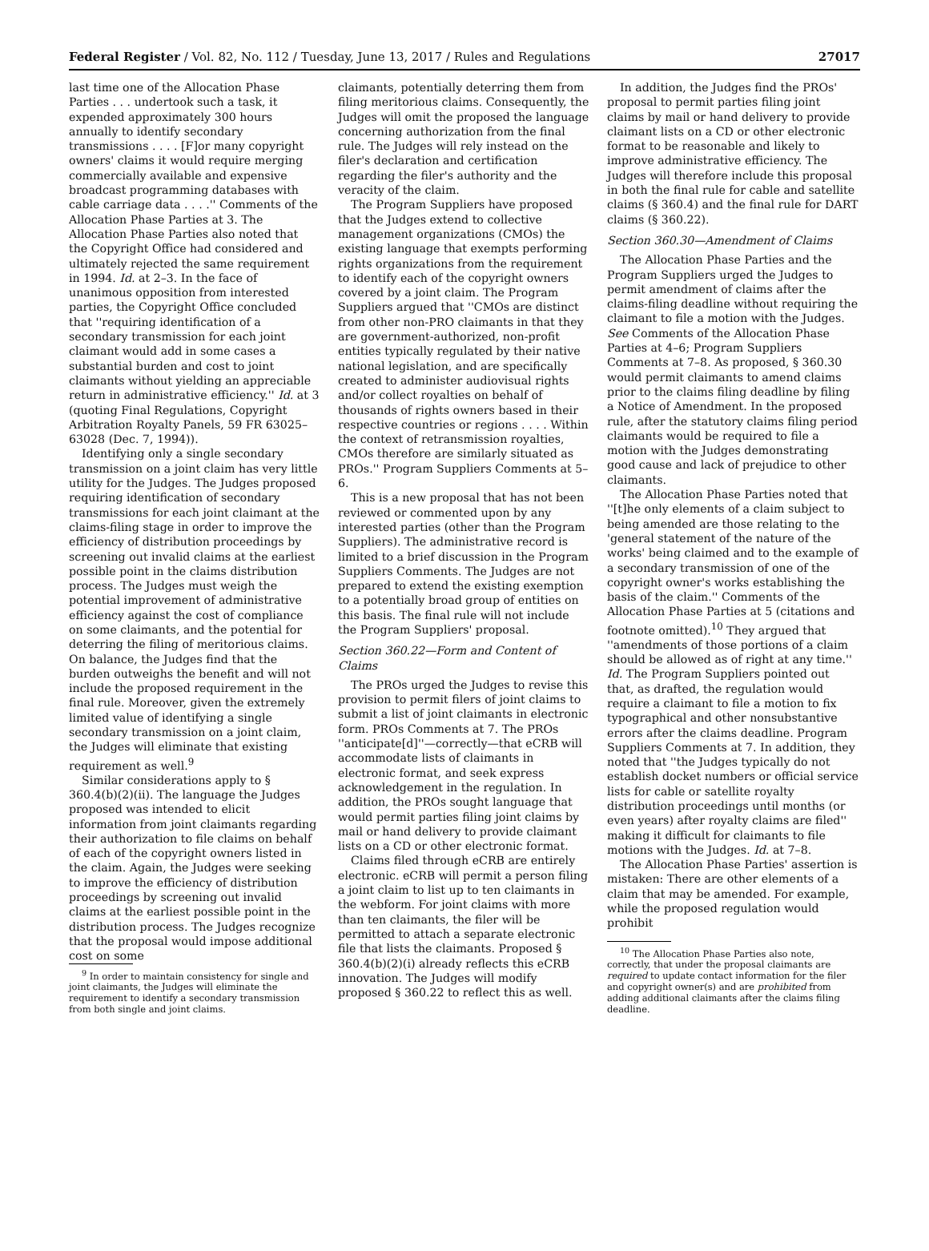Federal Register / Vol. 82, No. 112 / Tuesday, June 13, 2017 / Rules and Regulations 27017
last time one of the Allocation Phase Parties . . . undertook such a task, it expended approximately 300 hours annually to identify secondary transmissions . . . . [F]or many copyright owners' claims it would require merging commercially available and expensive broadcast programming databases with cable carriage data . . . .'' Comments of the Allocation Phase Parties at 3. The Allocation Phase Parties also noted that the Copyright Office had considered and ultimately rejected the same requirement in 1994. Id. at 2–3. In the face of unanimous opposition from interested parties, the Copyright Office concluded that ''requiring identification of a secondary transmission for each joint claimant would add in some cases a substantial burden and cost to joint claimants without yielding an appreciable return in administrative efficiency.'' Id. at 3 (quoting Final Regulations, Copyright Arbitration Royalty Panels, 59 FR 63025–63028 (Dec. 7, 1994)).
Identifying only a single secondary transmission on a joint claim has very little utility for the Judges. The Judges proposed requiring identification of secondary transmissions for each joint claimant at the claims-filing stage in order to improve the efficiency of distribution proceedings by screening out invalid claims at the earliest possible point in the claims distribution process. The Judges must weigh the potential improvement of administrative efficiency against the cost of compliance on some claimants, and the potential for deterring the filing of meritorious claims. On balance, the Judges find that the burden outweighs the benefit and will not include the proposed requirement in the final rule. Moreover, given the extremely limited value of identifying a single secondary transmission on a joint claim, the Judges will eliminate that existing requirement as well.<sup>9</sup>
Similar considerations apply to § 360.4(b)(2)(ii). The language the Judges proposed was intended to elicit information from joint claimants regarding their authorization to file claims on behalf of each of the copyright owners listed in the claim. Again, the Judges were seeking to improve the efficiency of distribution proceedings by screening out invalid claims at the earliest possible point in the distribution process. The Judges recognize that the proposal would impose additional cost on some
<sup>9</sup> In order to maintain consistency for single and joint claimants, the Judges will eliminate the requirement to identify a secondary transmission from both single and joint claims.
claimants, potentially deterring them from filing meritorious claims. Consequently, the Judges will omit the proposed the language concerning authorization from the final rule. The Judges will rely instead on the filer's declaration and certification regarding the filer's authority and the veracity of the claim.
The Program Suppliers have proposed that the Judges extend to collective management organizations (CMOs) the existing language that exempts performing rights organizations from the requirement to identify each of the copyright owners covered by a joint claim. The Program Suppliers argued that ''CMOs are distinct from other non-PRO claimants in that they are government-authorized, non-profit entities typically regulated by their native national legislation, and are specifically created to administer audiovisual rights and/or collect royalties on behalf of thousands of rights owners based in their respective countries or regions . . . . Within the context of retransmission royalties, CMOs therefore are similarly situated as PROs.'' Program Suppliers Comments at 5–6.
This is a new proposal that has not been reviewed or commented upon by any interested parties (other than the Program Suppliers). The administrative record is limited to a brief discussion in the Program Suppliers Comments. The Judges are not prepared to extend the existing exemption to a potentially broad group of entities on this basis. The final rule will not include the Program Suppliers' proposal.
Section 360.22—Form and Content of Claims
The PROs urged the Judges to revise this provision to permit filers of joint claims to submit a list of joint claimants in electronic form. PROs Comments at 7. The PROs ''anticipate[d]''—correctly—that eCRB will accommodate lists of claimants in electronic format, and seek express acknowledgement in the regulation. In addition, the PROs sought language that would permit parties filing joint claims by mail or hand delivery to provide claimant lists on a CD or other electronic format.
Claims filed through eCRB are entirely electronic. eCRB will permit a person filing a joint claim to list up to ten claimants in the webform. For joint claims with more than ten claimants, the filer will be permitted to attach a separate electronic file that lists the claimants. Proposed § 360.4(b)(2)(i) already reflects this eCRB innovation. The Judges will modify proposed § 360.22 to reflect this as well.
In addition, the Judges find the PROs' proposal to permit parties filing joint claims by mail or hand delivery to provide claimant lists on a CD or other electronic format to be reasonable and likely to improve administrative efficiency. The Judges will therefore include this proposal in both the final rule for cable and satellite claims (§ 360.4) and the final rule for DART claims (§ 360.22).
Section 360.30—Amendment of Claims
The Allocation Phase Parties and the Program Suppliers urged the Judges to permit amendment of claims after the claims-filing deadline without requiring the claimant to file a motion with the Judges. See Comments of the Allocation Phase Parties at 4–6; Program Suppliers Comments at 7–8. As proposed, § 360.30 would permit claimants to amend claims prior to the claims filing deadline by filing a Notice of Amendment. In the proposed rule, after the statutory claims filing period claimants would be required to file a motion with the Judges demonstrating good cause and lack of prejudice to other claimants.
The Allocation Phase Parties noted that ''[t]he only elements of a claim subject to being amended are those relating to the 'general statement of the nature of the works' being claimed and to the example of a secondary transmission of one of the copyright owner's works establishing the basis of the claim.'' Comments of the Allocation Phase Parties at 5 (citations and footnote omitted).<sup>10</sup> They argued that ''amendments of those portions of a claim should be allowed as of right at any time.'' Id. The Program Suppliers pointed out that, as drafted, the regulation would require a claimant to file a motion to fix typographical and other nonsubstantive errors after the claims deadline. Program Suppliers Comments at 7. In addition, they noted that ''the Judges typically do not establish docket numbers or official service lists for cable or satellite royalty distribution proceedings until months (or even years) after royalty claims are filed'' making it difficult for claimants to file motions with the Judges. Id. at 7–8.
The Allocation Phase Parties' assertion is mistaken: There are other elements of a claim that may be amended. For example, while the proposed regulation would prohibit
<sup>10</sup> The Allocation Phase Parties also note, correctly, that under the proposal claimants are required to update contact information for the filer and copyright owner(s) and are prohibited from adding additional claimants after the claims filing deadline.